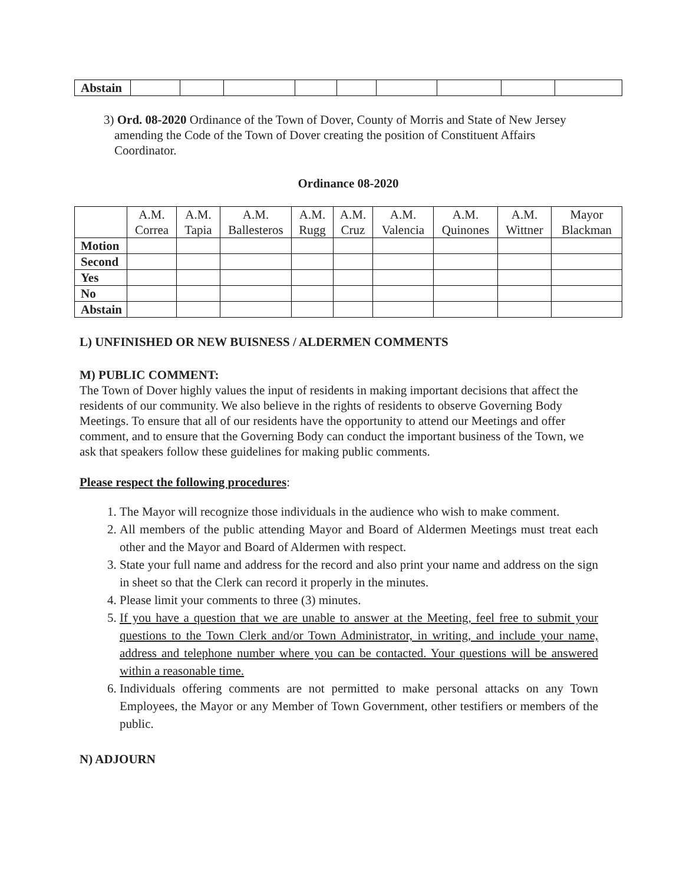| Abstain | | | | | | | | | |
3) Ord. 08-2020 Ordinance of the Town of Dover, County of Morris and State of New Jersey amending the Code of the Town of Dover creating the position of Constituent Affairs Coordinator.
Ordinance 08-2020
| | A.M. Correa | A.M. Tapia | A.M. Ballesteros | A.M. Rugg | A.M. Cruz | A.M. Valencia | A.M. Quinones | A.M. Wittner | Mayor Blackman |
| Motion | | | | | | | | | |
| Second | | | | | | | | | |
| Yes | | | | | | | | | |
| No | | | | | | | | | |
| Abstain | | | | | | | | | |
L) UNFINISHED OR NEW BUISNESS / ALDERMEN COMMENTS
M) PUBLIC COMMENT:
The Town of Dover highly values the input of residents in making important decisions that affect the residents of our community. We also believe in the rights of residents to observe Governing Body Meetings. To ensure that all of our residents have the opportunity to attend our Meetings and offer comment, and to ensure that the Governing Body can conduct the important business of the Town, we ask that speakers follow these guidelines for making public comments.
Please respect the following procedures:
1. The Mayor will recognize those individuals in the audience who wish to make comment.
2. All members of the public attending Mayor and Board of Aldermen Meetings must treat each other and the Mayor and Board of Aldermen with respect.
3. State your full name and address for the record and also print your name and address on the sign in sheet so that the Clerk can record it properly in the minutes.
4. Please limit your comments to three (3) minutes.
5. If you have a question that we are unable to answer at the Meeting, feel free to submit your questions to the Town Clerk and/or Town Administrator, in writing, and include your name, address and telephone number where you can be contacted. Your questions will be answered within a reasonable time.
6. Individuals offering comments are not permitted to make personal attacks on any Town Employees, the Mayor or any Member of Town Government, other testifiers or members of the public.
N) ADJOURN